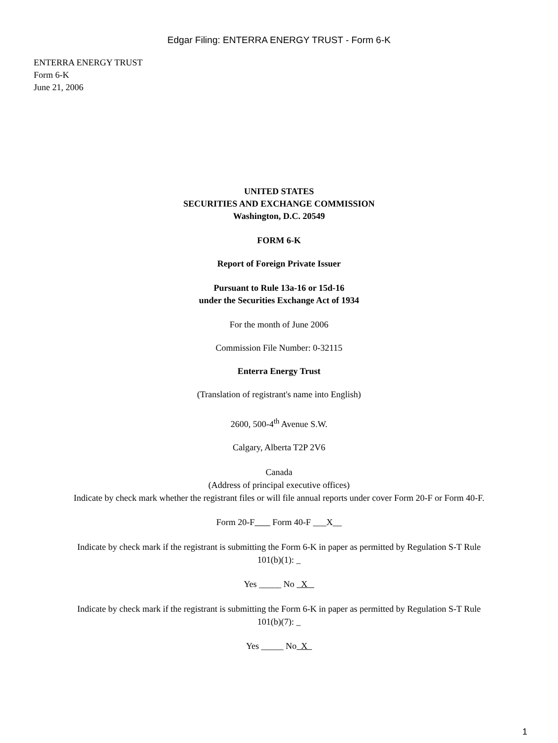Edgar Filing: ENTERRA ENERGY TRUST - Form 6-K
ENTERRA ENERGY TRUST
Form 6-K
June 21, 2006
UNITED STATES
SECURITIES AND EXCHANGE COMMISSION
Washington, D.C. 20549
FORM 6-K
Report of Foreign Private Issuer
Pursuant to Rule 13a-16 or 15d-16
under the Securities Exchange Act of 1934
For the month of June 2006
Commission File Number: 0-32115
Enterra Energy Trust
(Translation of registrant's name into English)
2600, 500-4<sup>th</sup> Avenue S.W.
Calgary, Alberta T2P 2V6
Canada
(Address of principal executive offices)
Indicate by check mark whether the registrant files or will file annual reports under cover Form 20-F or Form 40-F.
Form 20-F Form 40-F ___X__
Indicate by check mark if the registrant is submitting the Form 6-K in paper as permitted by Regulation S-T Rule
101(b)(1): _
Yes _____ No X
Indicate by check mark if the registrant is submitting the Form 6-K in paper as permitted by Regulation S-T Rule
101(b)(7): _
Yes _____ No X
1